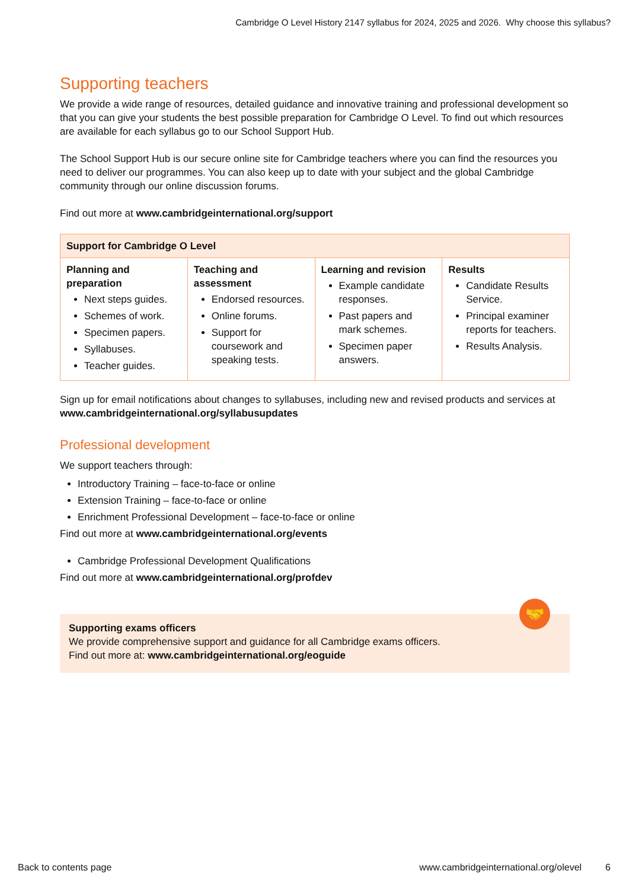Cambridge O Level History 2147 syllabus for 2024, 2025 and 2026. Why choose this syllabus?
Supporting teachers
We provide a wide range of resources, detailed guidance and innovative training and professional development so that you can give your students the best possible preparation for Cambridge O Level. To find out which resources are available for each syllabus go to our School Support Hub.
The School Support Hub is our secure online site for Cambridge teachers where you can find the resources you need to deliver our programmes. You can also keep up to date with your subject and the global Cambridge community through our online discussion forums.
Find out more at www.cambridgeinternational.org/support
| Support for Cambridge O Level | | | |
| --- | --- | --- | --- |
| Planning and preparation Next steps guides. Schemes of work. Specimen papers. Syllabuses. Teacher guides. | Teaching and assessment Endorsed resources. Online forums. Support for coursework and speaking tests. | Learning and revision Example candidate responses. Past papers and mark schemes. Specimen paper answers. | Results Candidate Results Service. Principal examiner reports for teachers. Results Analysis. |
Sign up for email notifications about changes to syllabuses, including new and revised products and services at www.cambridgeinternational.org/syllabusupdates
Professional development
We support teachers through:
Introductory Training – face-to-face or online
Extension Training – face-to-face or online
Enrichment Professional Development – face-to-face or online
Find out more at www.cambridgeinternational.org/events
Cambridge Professional Development Qualifications
Find out more at www.cambridgeinternational.org/profdev
🤝
Supporting exams officers
We provide comprehensive support and guidance for all Cambridge exams officers.
Find out more at: www.cambridgeinternational.org/eoguide
Back to contents page www.cambridgeinternational.org/olevel 6